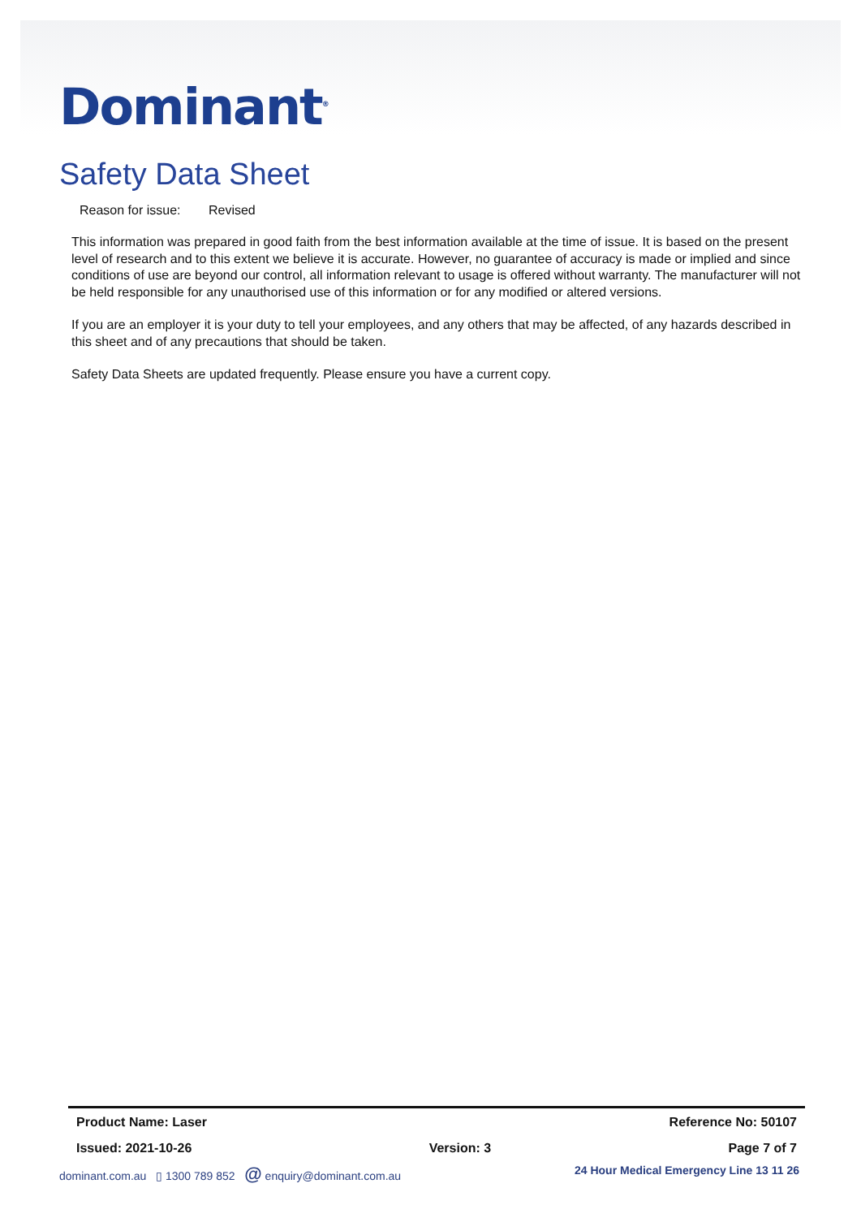Dominant<sup>®</sup>
Safety Data Sheet
Reason for issue: Revised
This information was prepared in good faith from the best information available at the time of issue. It is based on the present level of research and to this extent we believe it is accurate. However, no guarantee of accuracy is made or implied and since conditions of use are beyond our control, all information relevant to usage is offered without warranty. The manufacturer will not be held responsible for any unauthorised use of this information or for any modified or altered versions.
If you are an employer it is your duty to tell your employees, and any others that may be affected, of any hazards described in this sheet and of any precautions that should be taken.
Safety Data Sheets are updated frequently. Please ensure you have a current copy.
Product Name: Laser Reference No: 50107
Issued: 2021-10-26 Version: 3 Page 7 of 7
dominant.com.au ▯ 1300 789 852 @ enquiry@dominant.com.au 24 Hour Medical Emergency Line 13 11 26